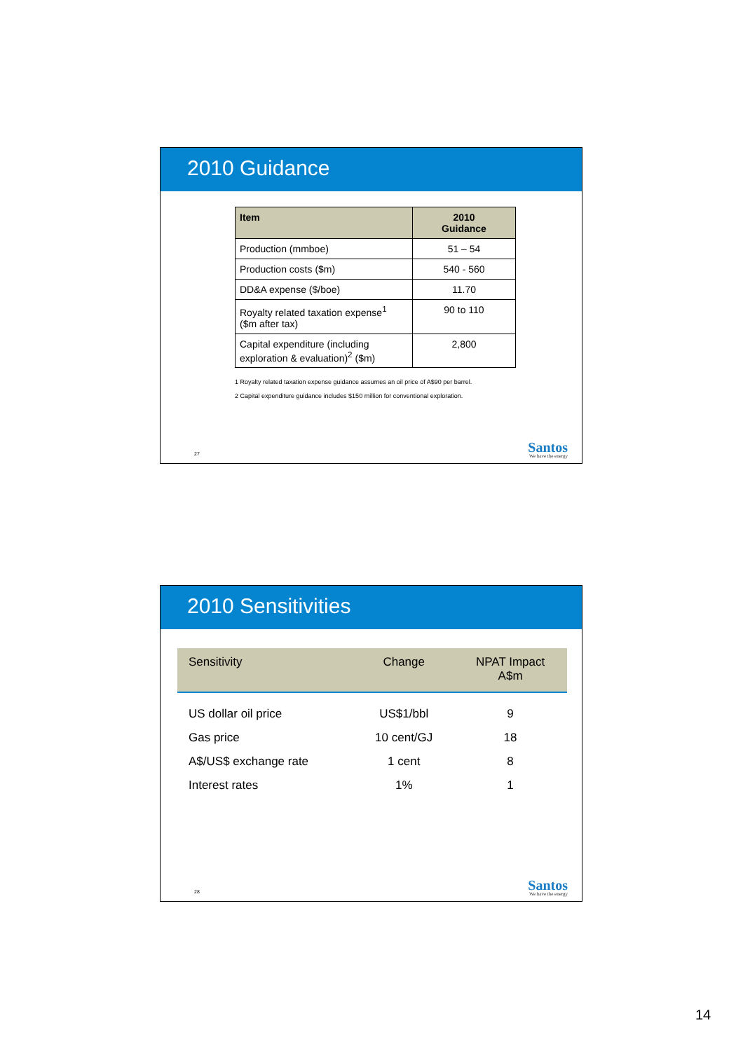2010 Guidance
| Item | 2010 Guidance |
| --- | --- |
| Production (mmboe) | 51 – 54 |
| Production costs ($m) | 540 - 560 |
| DD&A expense ($/boe) | 11.70 |
| Royalty related taxation expense<sup>1</sup> ($m after tax) | 90 to 110 |
| Capital expenditure (including exploration & evaluation)<sup>2</sup> ($m) | 2,800 |
1 Royalty related taxation expense guidance assumes an oil price of A$90 per barrel.
2 Capital expenditure guidance includes $150 million for conventional exploration.
27 Santos
We have the energy
2010 Sensitivities
| Sensitivity | Change | NPAT Impact A$m |
| --- | --- | --- |
| US dollar oil price | US$1/bbl | 9 |
| Gas price | 10 cent/GJ | 18 |
| A$/US$ exchange rate | 1 cent | 8 |
| Interest rates | 1% | 1 |
28 Santos
We have the energy
14